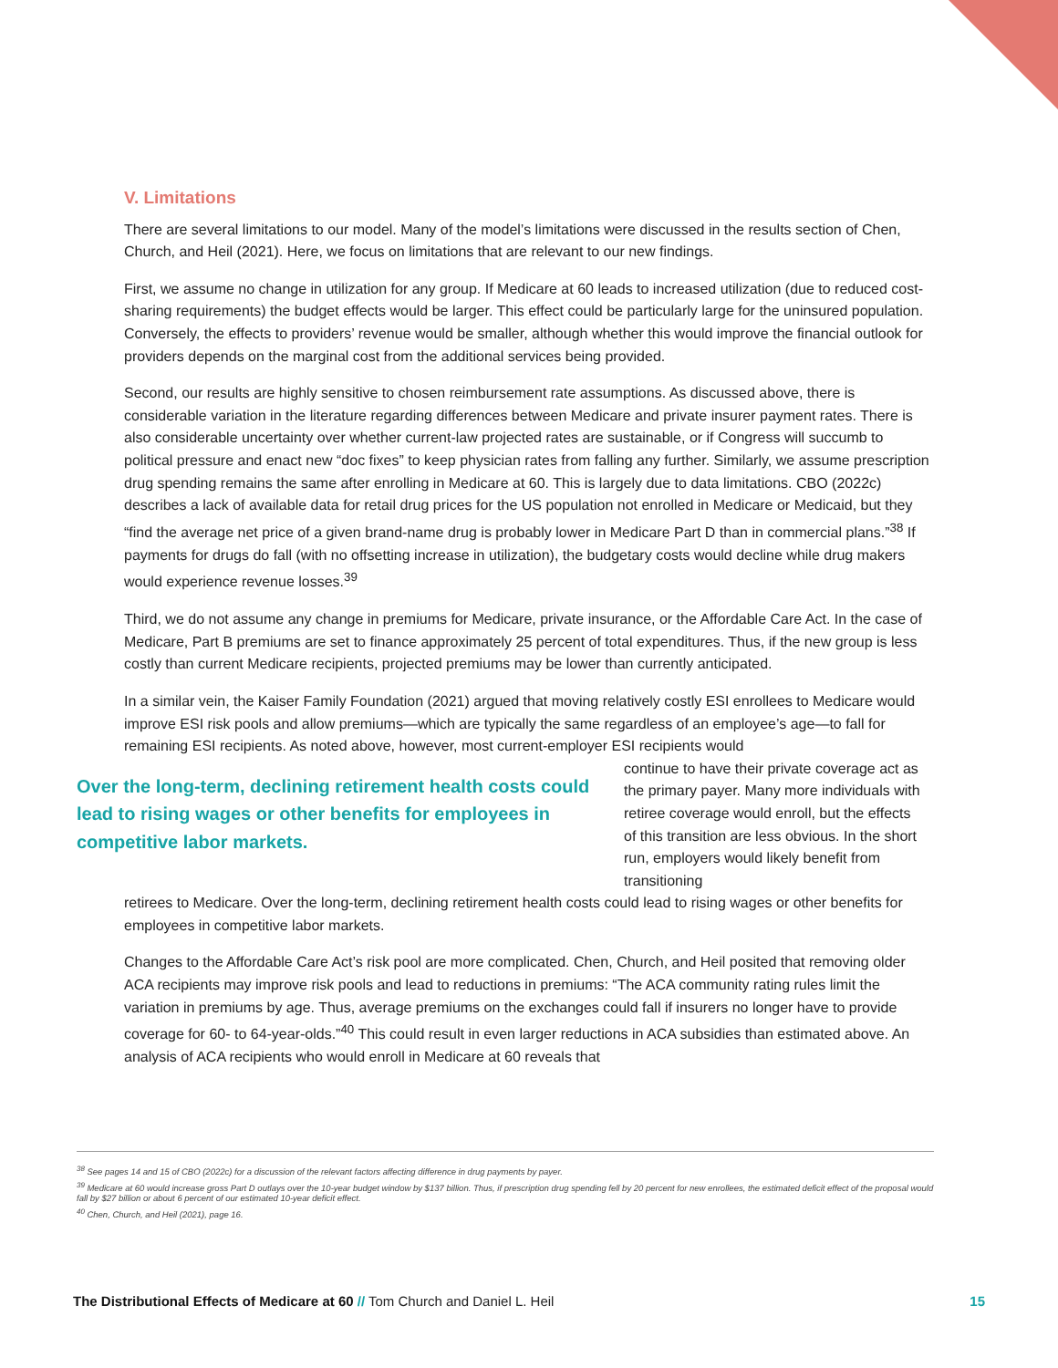V. Limitations
There are several limitations to our model. Many of the model’s limitations were discussed in the results section of Chen, Church, and Heil (2021). Here, we focus on limitations that are relevant to our new findings.
First, we assume no change in utilization for any group. If Medicare at 60 leads to increased utilization (due to reduced cost-sharing requirements) the budget effects would be larger. This effect could be particularly large for the uninsured population. Conversely, the effects to providers’ revenue would be smaller, although whether this would improve the financial outlook for providers depends on the marginal cost from the additional services being provided.
Second, our results are highly sensitive to chosen reimbursement rate assumptions. As discussed above, there is considerable variation in the literature regarding differences between Medicare and private insurer payment rates. There is also considerable uncertainty over whether current-law projected rates are sustainable, or if Congress will succumb to political pressure and enact new “doc fixes” to keep physician rates from falling any further. Similarly, we assume prescription drug spending remains the same after enrolling in Medicare at 60. This is largely due to data limitations. CBO (2022c) describes a lack of available data for retail drug prices for the US population not enrolled in Medicare or Medicaid, but they “find the average net price of a given brand-name drug is probably lower in Medicare Part D than in commercial plans.”<sup>38</sup> If payments for drugs do fall (with no offsetting increase in utilization), the budgetary costs would decline while drug makers would experience revenue losses.<sup>39</sup>
Third, we do not assume any change in premiums for Medicare, private insurance, or the Affordable Care Act. In the case of Medicare, Part B premiums are set to finance approximately 25 percent of total expenditures. Thus, if the new group is less costly than current Medicare recipients, projected premiums may be lower than currently anticipated.
In a similar vein, the Kaiser Family Foundation (2021) argued that moving relatively costly ESI enrollees to Medicare would improve ESI risk pools and allow premiums—which are typically the same regardless of an employee’s age—to fall for remaining ESI recipients. As noted above, however, most current-employer ESI recipients would
Over the long-term, declining retirement health costs could lead to rising wages or other benefits for employees in competitive labor markets.
continue to have their private coverage act as the primary payer. Many more individuals with retiree coverage would enroll, but the effects of this transition are less obvious. In the short run, employers would likely benefit from transitioning
retirees to Medicare. Over the long-term, declining retirement health costs could lead to rising wages or other benefits for employees in competitive labor markets.
Changes to the Affordable Care Act’s risk pool are more complicated. Chen, Church, and Heil posited that removing older ACA recipients may improve risk pools and lead to reductions in premiums: “The ACA community rating rules limit the variation in premiums by age. Thus, average premiums on the exchanges could fall if insurers no longer have to provide coverage for 60- to 64-year-olds.”<sup>40</sup> This could result in even larger reductions in ACA subsidies than estimated above. An analysis of ACA recipients who would enroll in Medicare at 60 reveals that
<sup>38</sup> See pages 14 and 15 of CBO (2022c) for a discussion of the relevant factors affecting difference in drug payments by payer.
<sup>39</sup> Medicare at 60 would increase gross Part D outlays over the 10-year budget window by $137 billion. Thus, if prescription drug spending fell by 20 percent for new enrollees, the estimated deficit effect of the proposal would fall by $27 billion or about 6 percent of our estimated 10-year deficit effect.
<sup>40</sup> Chen, Church, and Heil (2021), page 16.
The Distributional Effects of Medicare at 60 // Tom Church and Daniel L. Heil 15